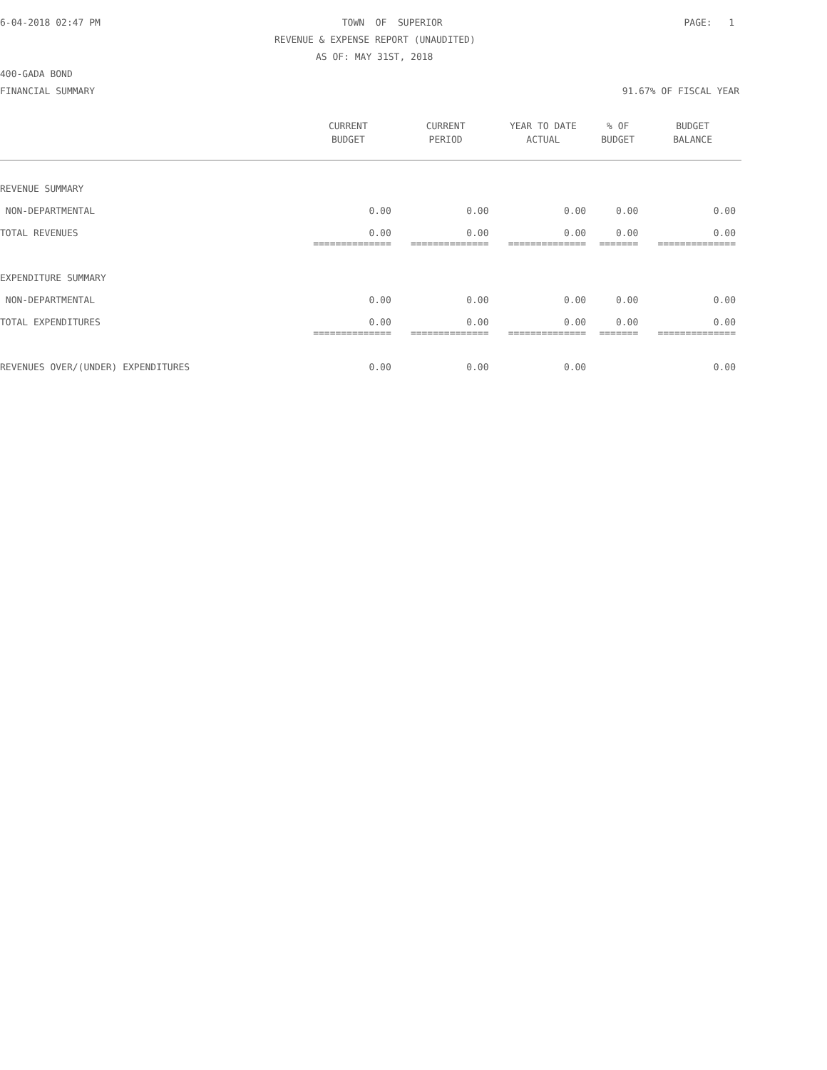6-04-2018 02:47 PM TOWN OF SUPERIOR PAGE: 1
REVENUE & EXPENSE REPORT (UNAUDITED)
AS OF: MAY 31ST, 2018
400-GADA BOND
FINANCIAL SUMMARY 91.67% OF FISCAL YEAR
| | CURRENT | CURRENT | YEAR TO DATE | % OF | BUDGET |
| --- | --- | --- | --- | --- | --- |
| | BUDGET | PERIOD | ACTUAL | BUDGET | BALANCE |
| REVENUE SUMMARY | | | | | |
| NON-DEPARTMENTAL | 0.00 | 0.00 | 0.00 | 0.00 | 0.00 |
| TOTAL REVENUES | 0.00 | 0.00 | 0.00 | 0.00 | 0.00 |
| | ============== | ============== | ============== | ======= | ============== |
| EXPENDITURE SUMMARY | | | | | |
| NON-DEPARTMENTAL | 0.00 | 0.00 | 0.00 | 0.00 | 0.00 |
| TOTAL EXPENDITURES | 0.00 | 0.00 | 0.00 | 0.00 | 0.00 |
| | ============== | ============== | ============== | ======= | ============== |
| REVENUES OVER/(UNDER) EXPENDITURES | 0.00 | 0.00 | 0.00 | | 0.00 |